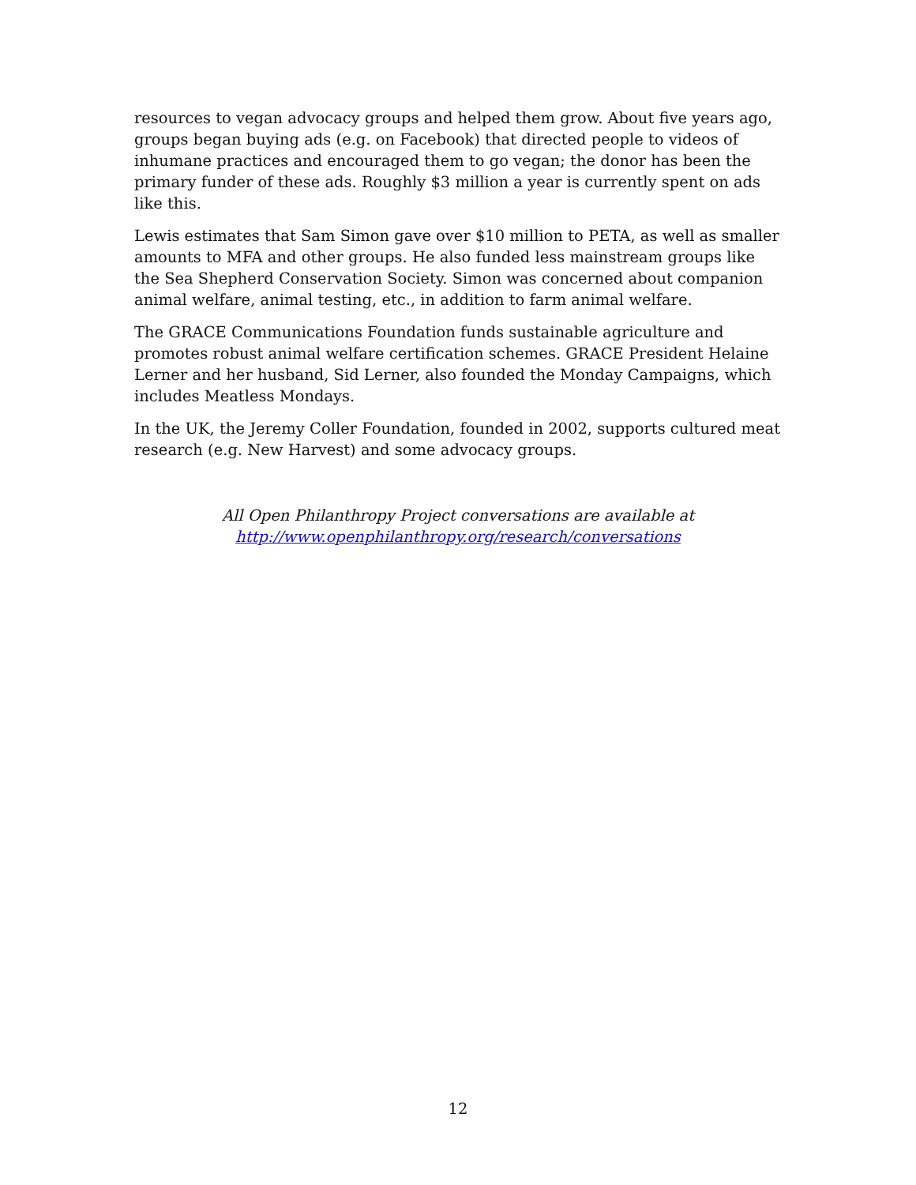resources to vegan advocacy groups and helped them grow. About five years ago, groups began buying ads (e.g. on Facebook) that directed people to videos of inhumane practices and encouraged them to go vegan; the donor has been the primary funder of these ads. Roughly $3 million a year is currently spent on ads like this.
Lewis estimates that Sam Simon gave over $10 million to PETA, as well as smaller amounts to MFA and other groups. He also funded less mainstream groups like the Sea Shepherd Conservation Society. Simon was concerned about companion animal welfare, animal testing, etc., in addition to farm animal welfare.
The GRACE Communications Foundation funds sustainable agriculture and promotes robust animal welfare certification schemes. GRACE President Helaine Lerner and her husband, Sid Lerner, also founded the Monday Campaigns, which includes Meatless Mondays.
In the UK, the Jeremy Coller Foundation, founded in 2002, supports cultured meat research (e.g. New Harvest) and some advocacy groups.
All Open Philanthropy Project conversations are available at
http://www.openphilanthropy.org/research/conversations
12